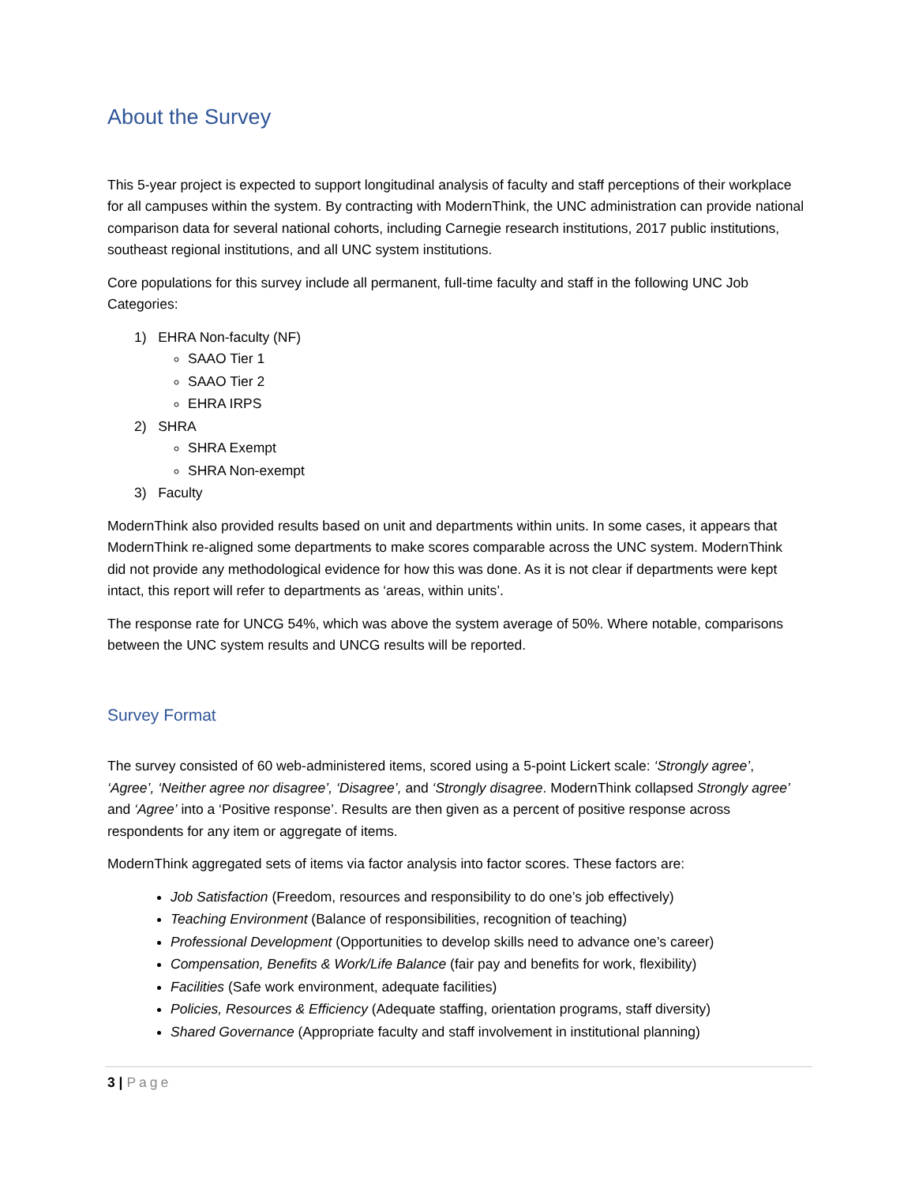About the Survey
This 5-year project is expected to support longitudinal analysis of faculty and staff perceptions of their workplace for all campuses within the system. By contracting with ModernThink, the UNC administration can provide national comparison data for several national cohorts, including Carnegie research institutions, 2017 public institutions, southeast regional institutions, and all UNC system institutions.
Core populations for this survey include all permanent, full-time faculty and staff in the following UNC Job Categories:
1) EHRA Non-faculty (NF)
SAAO Tier 1
SAAO Tier 2
EHRA IRPS
2) SHRA
SHRA Exempt
SHRA Non-exempt
3) Faculty
ModernThink also provided results based on unit and departments within units. In some cases, it appears that ModernThink re-aligned some departments to make scores comparable across the UNC system. ModernThink did not provide any methodological evidence for how this was done. As it is not clear if departments were kept intact, this report will refer to departments as ‘areas, within units’.
The response rate for UNCG 54%, which was above the system average of 50%. Where notable, comparisons between the UNC system results and UNCG results will be reported.
Survey Format
The survey consisted of 60 web-administered items, scored using a 5-point Lickert scale: ‘Strongly agree’, ‘Agree’, ‘Neither agree nor disagree’, ‘Disagree’, and ‘Strongly disagree. ModernThink collapsed Strongly agree’ and ‘Agree’ into a ‘Positive response’. Results are then given as a percent of positive response across respondents for any item or aggregate of items.
ModernThink aggregated sets of items via factor analysis into factor scores. These factors are:
Job Satisfaction (Freedom, resources and responsibility to do one’s job effectively)
Teaching Environment (Balance of responsibilities, recognition of teaching)
Professional Development (Opportunities to develop skills need to advance one’s career)
Compensation, Benefits & Work/Life Balance (fair pay and benefits for work, flexibility)
Facilities (Safe work environment, adequate facilities)
Policies, Resources & Efficiency (Adequate staffing, orientation programs, staff diversity)
Shared Governance (Appropriate faculty and staff involvement in institutional planning)
3 | Page